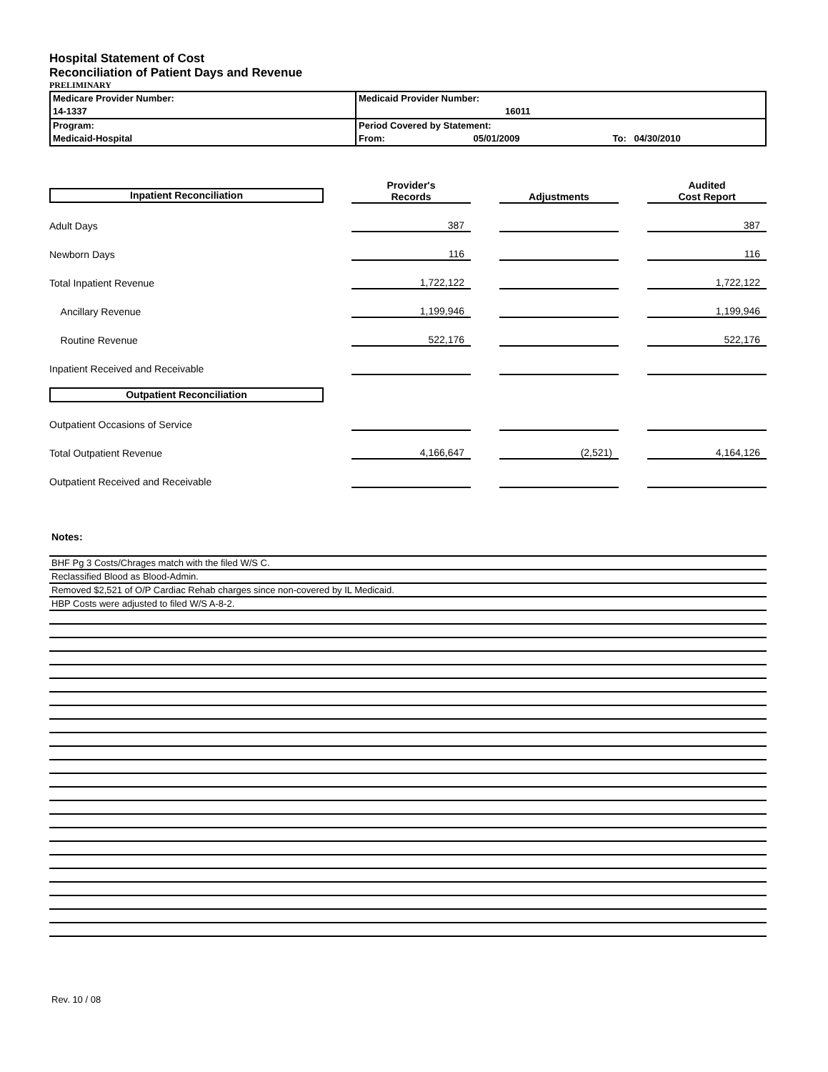Hospital Statement of Cost
Reconciliation of Patient Days and Revenue
PRELIMINARY
| Medicare Provider Number: 14-1337 | Medicaid Provider Number: 16011 |
| Program: Medicaid-Hospital | Period Covered by Statement: From: 05/01/2009 To: 04/30/2010 |
| Inpatient Reconciliation | Provider's Records | | Adjustments | | Audited Cost Report |
| Adult Days | 387 | | | | 387 |
| Newborn Days | 116 | | | | 116 |
| Total Inpatient Revenue | 1,722,122 | | | | 1,722,122 |
| Ancillary Revenue | 1,199,946 | | | | 1,199,946 |
| Routine Revenue | 522,176 | | | | 522,176 |
| Inpatient Received and Receivable | | | | | |
| Outpatient Reconciliation | | | | | |
| Outpatient Occasions of Service | | | | | |
| Total Outpatient Revenue | 4,166,647 | | (2,521) | | 4,164,126 |
| Outpatient Received and Receivable | | | | | |
Notes:
BHF Pg 3 Costs/Chrages match with the filed W/S C.
Reclassified Blood as Blood-Admin.
Removed $2,521 of O/P Cardiac Rehab charges since non-covered by IL Medicaid.
HBP Costs were adjusted to filed W/S A-8-2.
Rev. 10 / 08